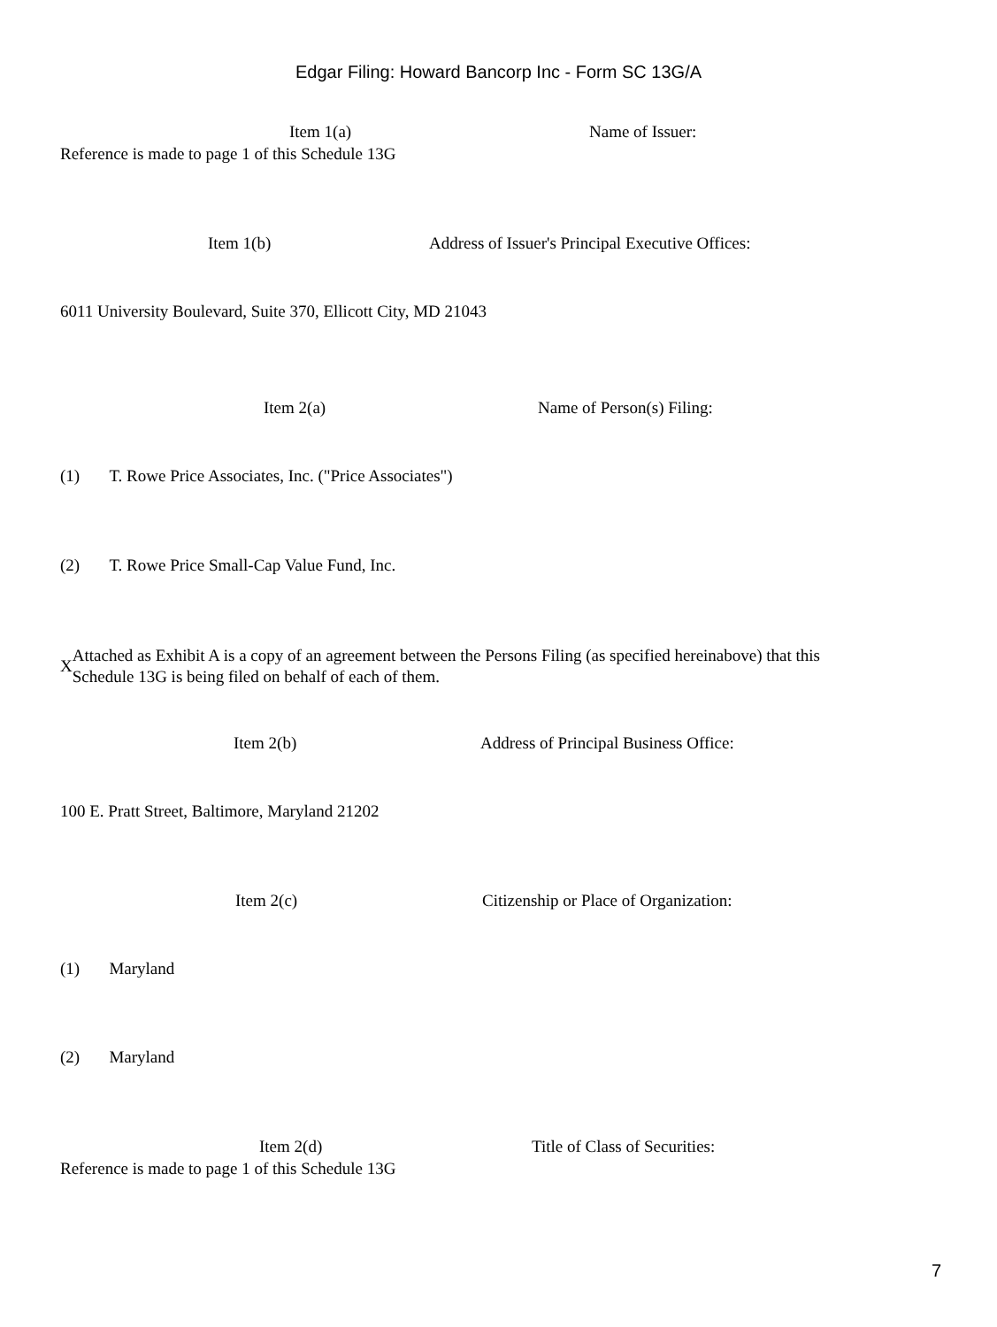Edgar Filing: Howard Bancorp Inc - Form SC 13G/A
Item 1(a) Name of Issuer:
Reference is made to page 1 of this Schedule 13G
Item 1(b) Address of Issuer's Principal Executive Offices:
6011 University Boulevard, Suite 370, Ellicott City, MD 21043
Item 2(a) Name of Person(s) Filing:
(1) T. Rowe Price Associates, Inc. ("Price Associates")
(2) T. Rowe Price Small-Cap Value Fund, Inc.
X Attached as Exhibit A is a copy of an agreement between the Persons Filing (as specified hereinabove) that this
Schedule 13G is being filed on behalf of each of them.
Item 2(b) Address of Principal Business Office:
100 E. Pratt Street, Baltimore, Maryland 21202
Item 2(c) Citizenship or Place of Organization:
(1) Maryland
(2) Maryland
Item 2(d) Title of Class of Securities:
Reference is made to page 1 of this Schedule 13G
7